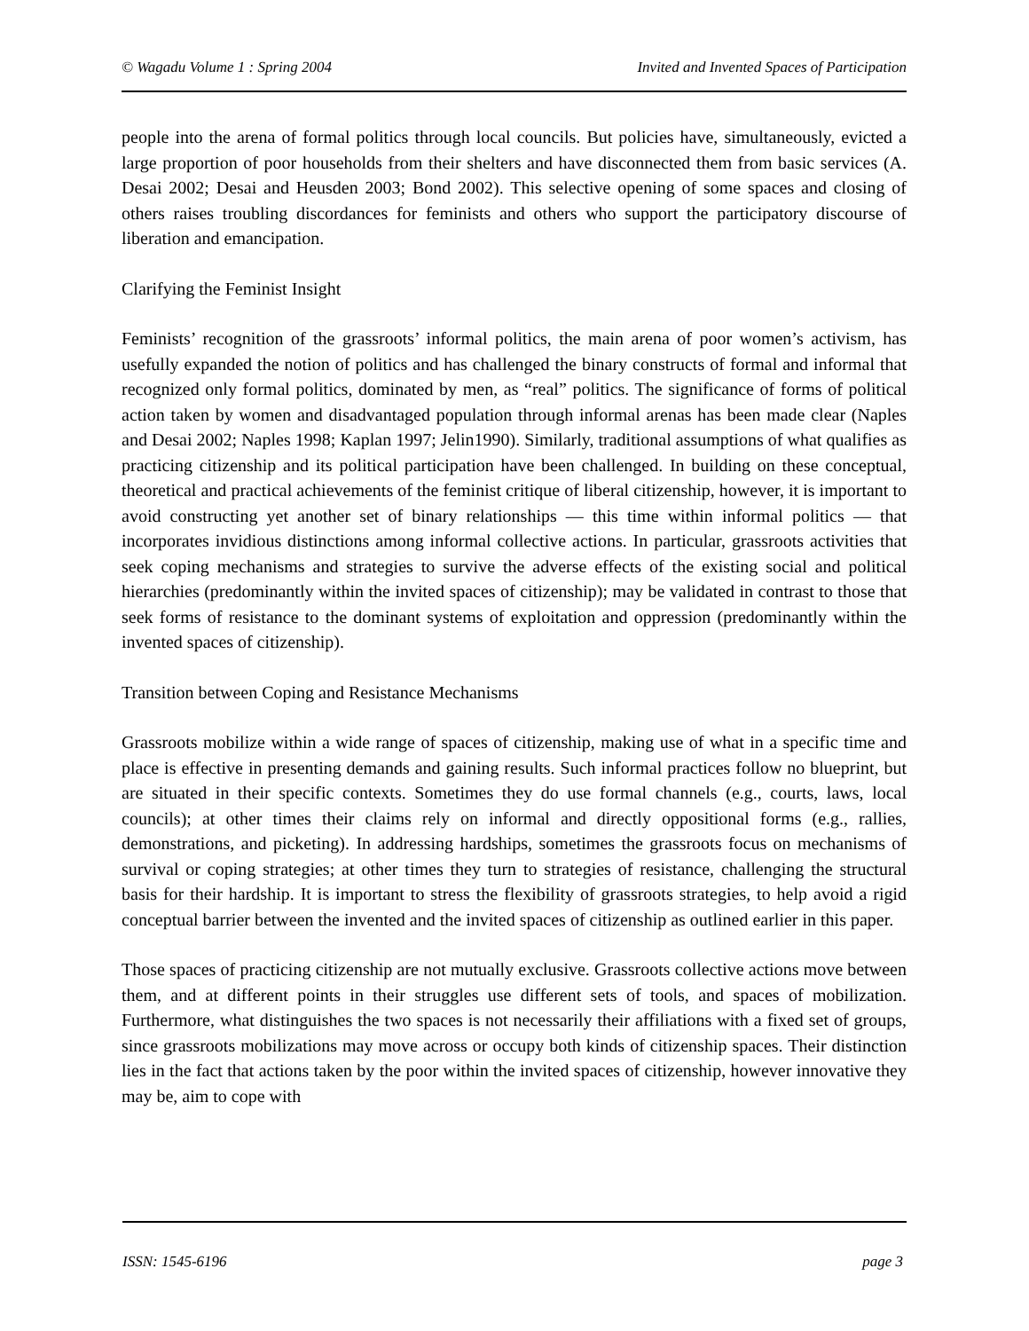© Wagadu Volume 1 : Spring 2004 Invited and Invented Spaces of Participation
people into the arena of formal politics through local councils. But policies have, simultaneously, evicted a large proportion of poor households from their shelters and have disconnected them from basic services (A. Desai 2002; Desai and Heusden 2003; Bond 2002). This selective opening of some spaces and closing of others raises troubling discordances for feminists and others who support the participatory discourse of liberation and emancipation.
Clarifying the Feminist Insight
Feminists’ recognition of the grassroots’ informal politics, the main arena of poor women’s activism, has usefully expanded the notion of politics and has challenged the binary constructs of formal and informal that recognized only formal politics, dominated by men, as “real” politics. The significance of forms of political action taken by women and disadvantaged population through informal arenas has been made clear (Naples and Desai 2002; Naples 1998; Kaplan 1997; Jelin1990). Similarly, traditional assumptions of what qualifies as practicing citizenship and its political participation have been challenged. In building on these conceptual, theoretical and practical achievements of the feminist critique of liberal citizenship, however, it is important to avoid constructing yet another set of binary relationships — this time within informal politics — that incorporates invidious distinctions among informal collective actions. In particular, grassroots activities that seek coping mechanisms and strategies to survive the adverse effects of the existing social and political hierarchies (predominantly within the invited spaces of citizenship); may be validated in contrast to those that seek forms of resistance to the dominant systems of exploitation and oppression (predominantly within the invented spaces of citizenship).
Transition between Coping and Resistance Mechanisms
Grassroots mobilize within a wide range of spaces of citizenship, making use of what in a specific time and place is effective in presenting demands and gaining results. Such informal practices follow no blueprint, but are situated in their specific contexts. Sometimes they do use formal channels (e.g., courts, laws, local councils); at other times their claims rely on informal and directly oppositional forms (e.g., rallies, demonstrations, and picketing). In addressing hardships, sometimes the grassroots focus on mechanisms of survival or coping strategies; at other times they turn to strategies of resistance, challenging the structural basis for their hardship. It is important to stress the flexibility of grassroots strategies, to help avoid a rigid conceptual barrier between the invented and the invited spaces of citizenship as outlined earlier in this paper.
Those spaces of practicing citizenship are not mutually exclusive. Grassroots collective actions move between them, and at different points in their struggles use different sets of tools, and spaces of mobilization. Furthermore, what distinguishes the two spaces is not necessarily their affiliations with a fixed set of groups, since grassroots mobilizations may move across or occupy both kinds of citizenship spaces. Their distinction lies in the fact that actions taken by the poor within the invited spaces of citizenship, however innovative they may be, aim to cope with
ISSN: 1545-6196 page 3